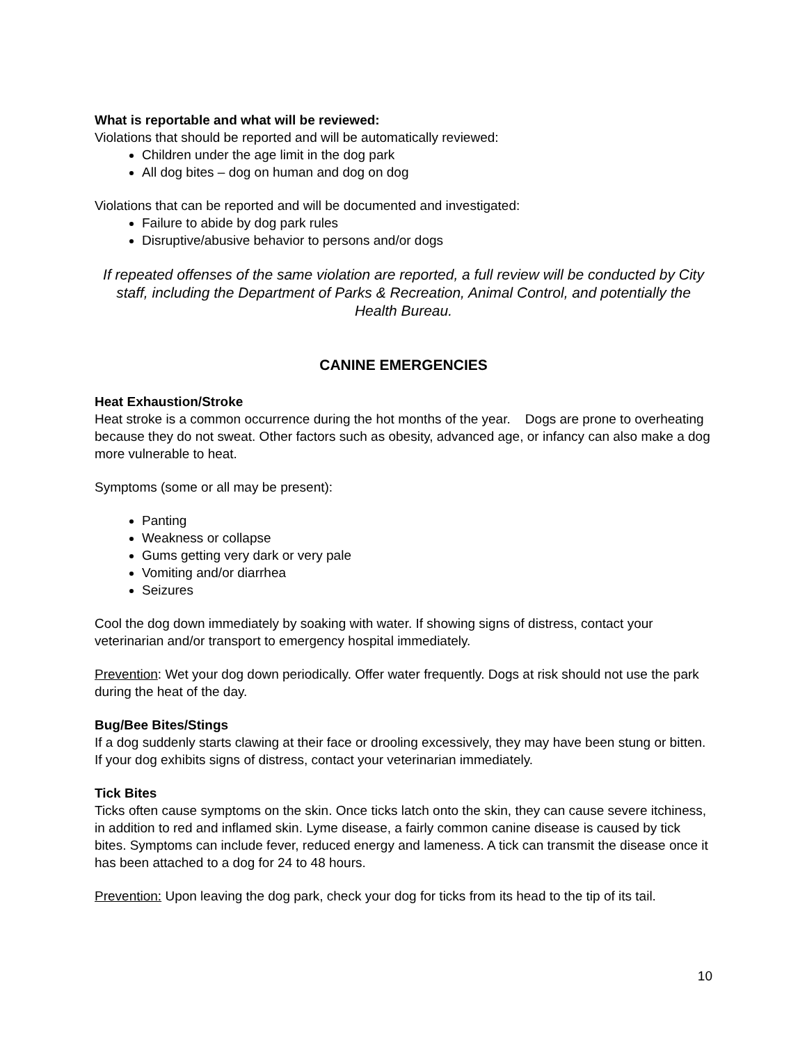What is reportable and what will be reviewed:
Violations that should be reported and will be automatically reviewed:
Children under the age limit in the dog park
All dog bites – dog on human and dog on dog
Violations that can be reported and will be documented and investigated:
Failure to abide by dog park rules
Disruptive/abusive behavior to persons and/or dogs
If repeated offenses of the same violation are reported, a full review will be conducted by City staff, including the Department of Parks & Recreation, Animal Control, and potentially the Health Bureau.
CANINE EMERGENCIES
Heat Exhaustion/Stroke
Heat stroke is a common occurrence during the hot months of the year. Dogs are prone to overheating because they do not sweat. Other factors such as obesity, advanced age, or infancy can also make a dog more vulnerable to heat.
Symptoms (some or all may be present):
Panting
Weakness or collapse
Gums getting very dark or very pale
Vomiting and/or diarrhea
Seizures
Cool the dog down immediately by soaking with water. If showing signs of distress, contact your veterinarian and/or transport to emergency hospital immediately.
Prevention: Wet your dog down periodically. Offer water frequently. Dogs at risk should not use the park during the heat of the day.
Bug/Bee Bites/Stings
If a dog suddenly starts clawing at their face or drooling excessively, they may have been stung or bitten. If your dog exhibits signs of distress, contact your veterinarian immediately.
Tick Bites
Ticks often cause symptoms on the skin. Once ticks latch onto the skin, they can cause severe itchiness, in addition to red and inflamed skin. Lyme disease, a fairly common canine disease is caused by tick bites. Symptoms can include fever, reduced energy and lameness. A tick can transmit the disease once it has been attached to a dog for 24 to 48 hours.
Prevention: Upon leaving the dog park, check your dog for ticks from its head to the tip of its tail.
10